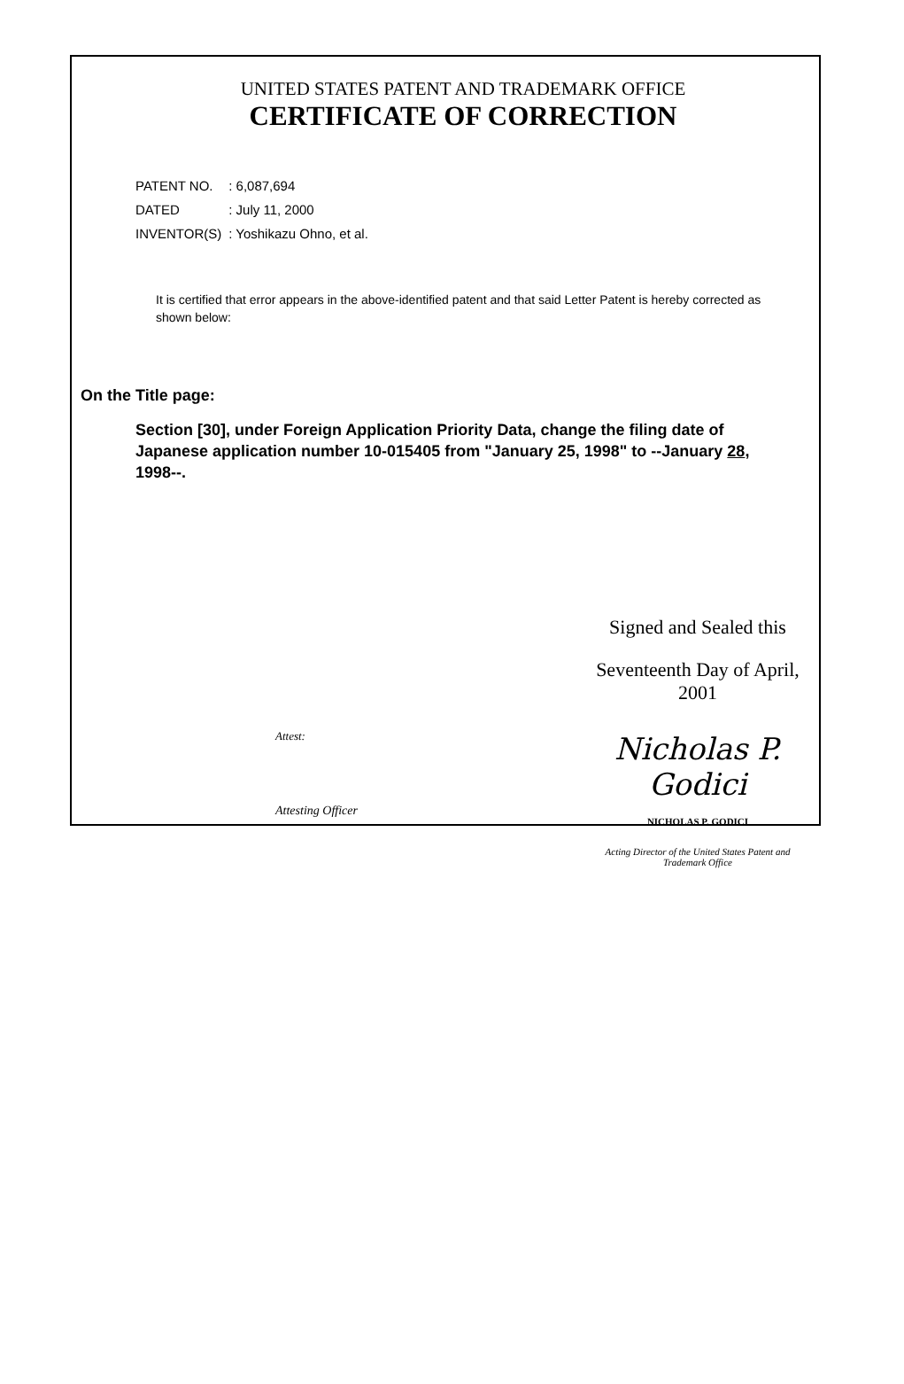UNITED STATES PATENT AND TRADEMARK OFFICE
CERTIFICATE OF CORRECTION
| PATENT NO. | : 6,087,694 |
| DATED | : July 11, 2000 |
| INVENTOR(S) | : Yoshikazu Ohno, et al. |
It is certified that error appears in the above-identified patent and that said Letter Patent is hereby corrected as shown below:
On the Title page:
Section [30], under Foreign Application Priority Data, change the filing date of Japanese application number 10-015405 from "January 25, 1998" to --January 28, 1998--.
Attest:
Attesting Officer
Signed and Sealed this
Seventeenth Day of April, 2001
Nicholas P. Godici
NICHOLAS P. GODICI
Acting Director of the United States Patent and Trademark Office